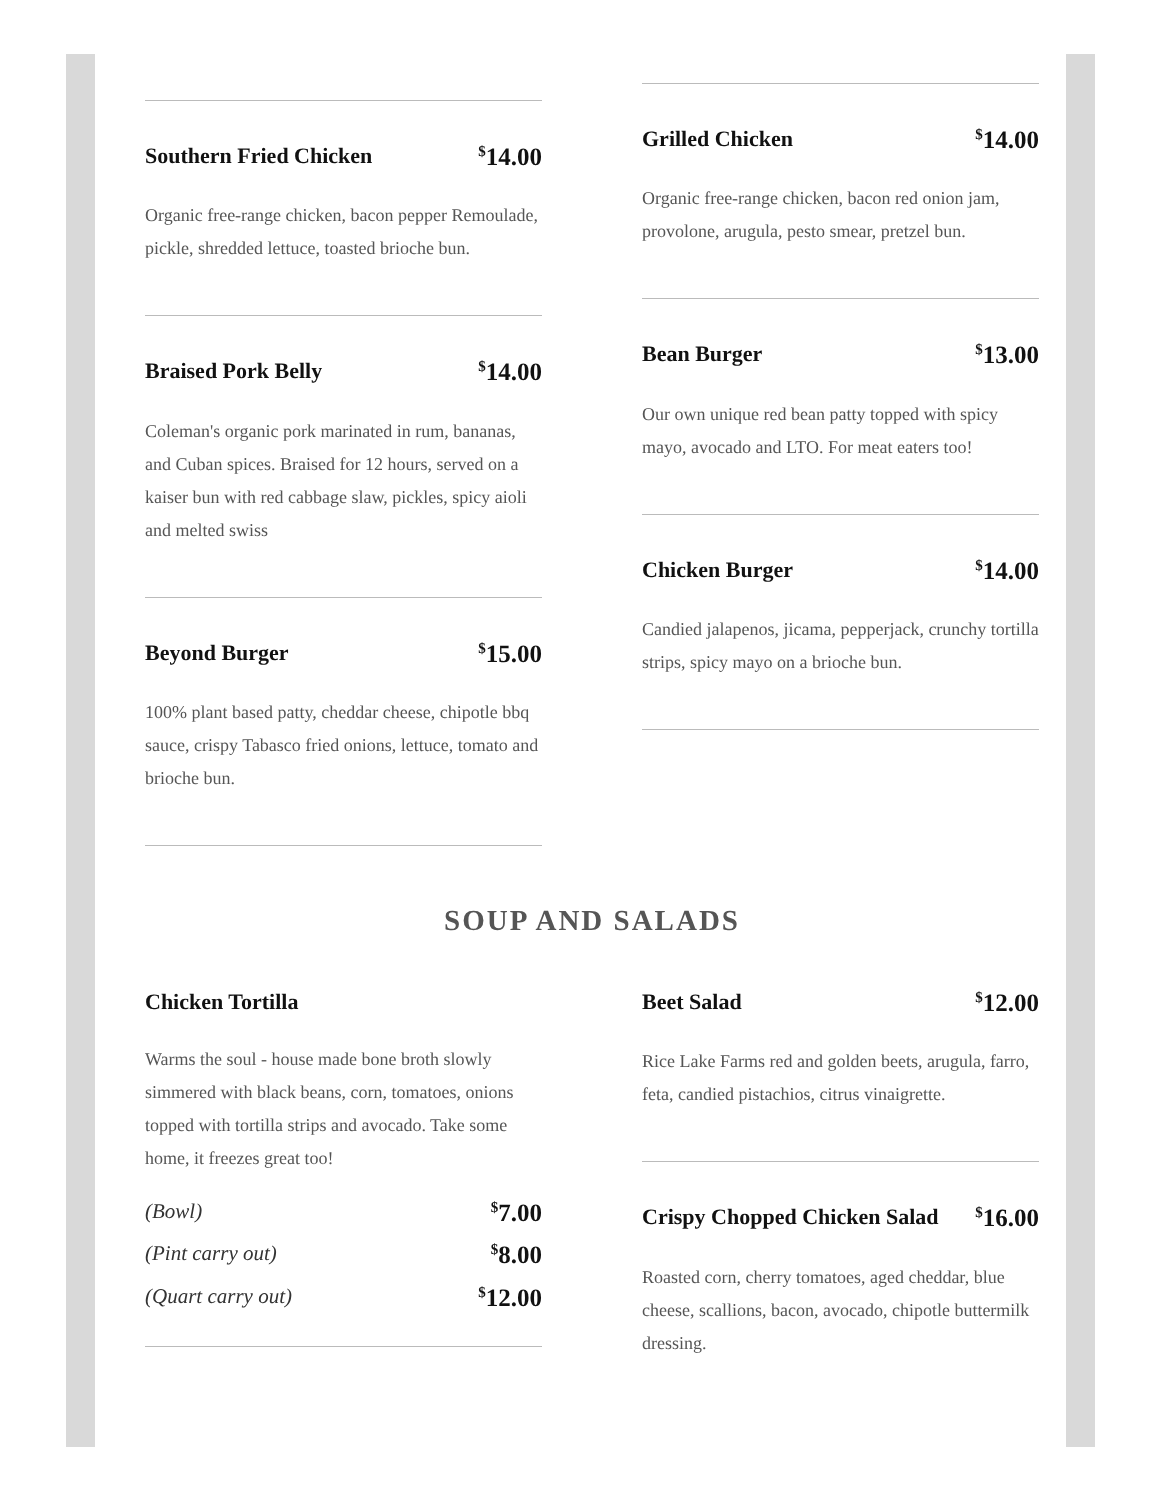Southern Fried Chicken<sup>$</sup>14.00
Organic free-range chicken, bacon pepper Remoulade, pickle, shredded lettuce, toasted brioche bun.
Braised Pork Belly<sup>$</sup>14.00
Coleman's organic pork marinated in rum, bananas, and Cuban spices. Braised for 12 hours, served on a kaiser bun with red cabbage slaw, pickles, spicy aioli and melted swiss
Beyond Burger<sup>$</sup>15.00
100% plant based patty, cheddar cheese, chipotle bbq sauce, crispy Tabasco fried onions, lettuce, tomato and brioche bun.
Grilled Chicken<sup>$</sup>14.00
Organic free-range chicken, bacon red onion jam, provolone, arugula, pesto smear, pretzel bun.
Bean Burger<sup>$</sup>13.00
Our own unique red bean patty topped with spicy mayo, avocado and LTO. For meat eaters too!
Chicken Burger<sup>$</sup>14.00
Candied jalapenos, jicama, pepperjack, crunchy tortilla strips, spicy mayo on a brioche bun.
SOUP AND SALADS
Chicken Tortilla
Warms the soul - house made bone broth slowly simmered with black beans, corn, tomatoes, onions topped with tortilla strips and avocado. Take some home, it freezes great too!
(Bowl)<sup>$</sup>7.00
(Pint carry out)<sup>$</sup>8.00
(Quart carry out)<sup>$</sup>12.00
Beet Salad<sup>$</sup>12.00
Rice Lake Farms red and golden beets, arugula, farro, feta, candied pistachios, citrus vinaigrette.
Crispy Chopped Chicken Salad<sup>$</sup>16.00
Roasted corn, cherry tomatoes, aged cheddar, blue cheese, scallions, bacon, avocado, chipotle buttermilk dressing.